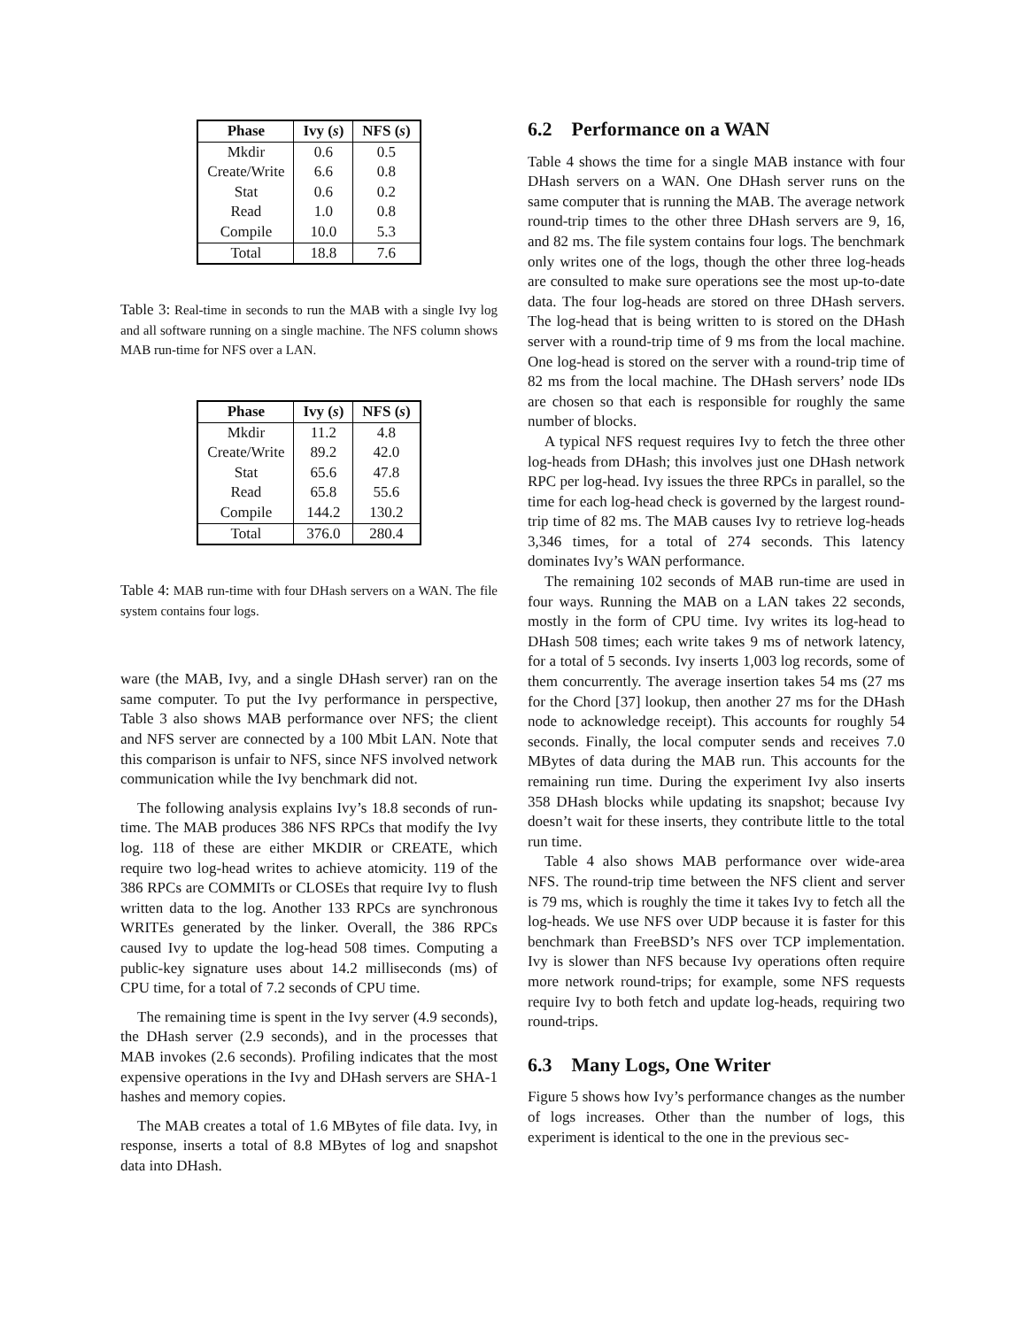| Phase | Ivy ( s ) | NFS ( s ) |
| --- | --- | --- |
| Mkdir | 0.6 | 0.5 |
| Create/Write | 6.6 | 0.8 |
| Stat | 0.6 | 0.2 |
| Read | 1.0 | 0.8 |
| Compile | 10.0 | 5.3 |
| Total | 18.8 | 7.6 |
Table 3: Real-time in seconds to run the MAB with a single Ivy log and all software running on a single machine. The NFS column shows MAB run-time for NFS over a LAN.
| Phase | Ivy ( s ) | NFS ( s ) |
| --- | --- | --- |
| Mkdir | 11.2 | 4.8 |
| Create/Write | 89.2 | 42.0 |
| Stat | 65.6 | 47.8 |
| Read | 65.8 | 55.6 |
| Compile | 144.2 | 130.2 |
| Total | 376.0 | 280.4 |
Table 4: MAB run-time with four DHash servers on a WAN. The file system contains four logs.
ware (the MAB, Ivy, and a single DHash server) ran on the same computer. To put the Ivy performance in perspective, Table 3 also shows MAB performance over NFS; the client and NFS server are connected by a 100 Mbit LAN. Note that this comparison is unfair to NFS, since NFS involved network communication while the Ivy benchmark did not.
The following analysis explains Ivy’s 18.8 seconds of run-time. The MAB produces 386 NFS RPCs that modify the Ivy log. 118 of these are either MKDIR or CREATE, which require two log-head writes to achieve atomicity. 119 of the 386 RPCs are COMMITs or CLOSEs that require Ivy to flush written data to the log. Another 133 RPCs are synchronous WRITEs generated by the linker. Overall, the 386 RPCs caused Ivy to update the log-head 508 times. Computing a public-key signature uses about 14.2 milliseconds (ms) of CPU time, for a total of 7.2 seconds of CPU time.
The remaining time is spent in the Ivy server (4.9 seconds), the DHash server (2.9 seconds), and in the processes that MAB invokes (2.6 seconds). Profiling indicates that the most expensive operations in the Ivy and DHash servers are SHA-1 hashes and memory copies.
The MAB creates a total of 1.6 MBytes of file data. Ivy, in response, inserts a total of 8.8 MBytes of log and snapshot data into DHash.
6.2 Performance on a WAN
Table 4 shows the time for a single MAB instance with four DHash servers on a WAN. One DHash server runs on the same computer that is running the MAB. The average network round-trip times to the other three DHash servers are 9, 16, and 82 ms. The file system contains four logs. The benchmark only writes one of the logs, though the other three log-heads are consulted to make sure operations see the most up-to-date data. The four log-heads are stored on three DHash servers. The log-head that is being written to is stored on the DHash server with a round-trip time of 9 ms from the local machine. One log-head is stored on the server with a round-trip time of 82 ms from the local machine. The DHash servers’ node IDs are chosen so that each is responsible for roughly the same number of blocks.
A typical NFS request requires Ivy to fetch the three other log-heads from DHash; this involves just one DHash network RPC per log-head. Ivy issues the three RPCs in parallel, so the time for each log-head check is governed by the largest round-trip time of 82 ms. The MAB causes Ivy to retrieve log-heads 3,346 times, for a total of 274 seconds. This latency dominates Ivy’s WAN performance.
The remaining 102 seconds of MAB run-time are used in four ways. Running the MAB on a LAN takes 22 seconds, mostly in the form of CPU time. Ivy writes its log-head to DHash 508 times; each write takes 9 ms of network latency, for a total of 5 seconds. Ivy inserts 1,003 log records, some of them concurrently. The average insertion takes 54 ms (27 ms for the Chord [37] lookup, then another 27 ms for the DHash node to acknowledge receipt). This accounts for roughly 54 seconds. Finally, the local computer sends and receives 7.0 MBytes of data during the MAB run. This accounts for the remaining run time. During the experiment Ivy also inserts 358 DHash blocks while updating its snapshot; because Ivy doesn’t wait for these inserts, they contribute little to the total run time.
Table 4 also shows MAB performance over wide-area NFS. The round-trip time between the NFS client and server is 79 ms, which is roughly the time it takes Ivy to fetch all the log-heads. We use NFS over UDP because it is faster for this benchmark than FreeBSD’s NFS over TCP implementation. Ivy is slower than NFS because Ivy operations often require more network round-trips; for example, some NFS requests require Ivy to both fetch and update log-heads, requiring two round-trips.
6.3 Many Logs, One Writer
Figure 5 shows how Ivy’s performance changes as the number of logs increases. Other than the number of logs, this experiment is identical to the one in the previous sec-